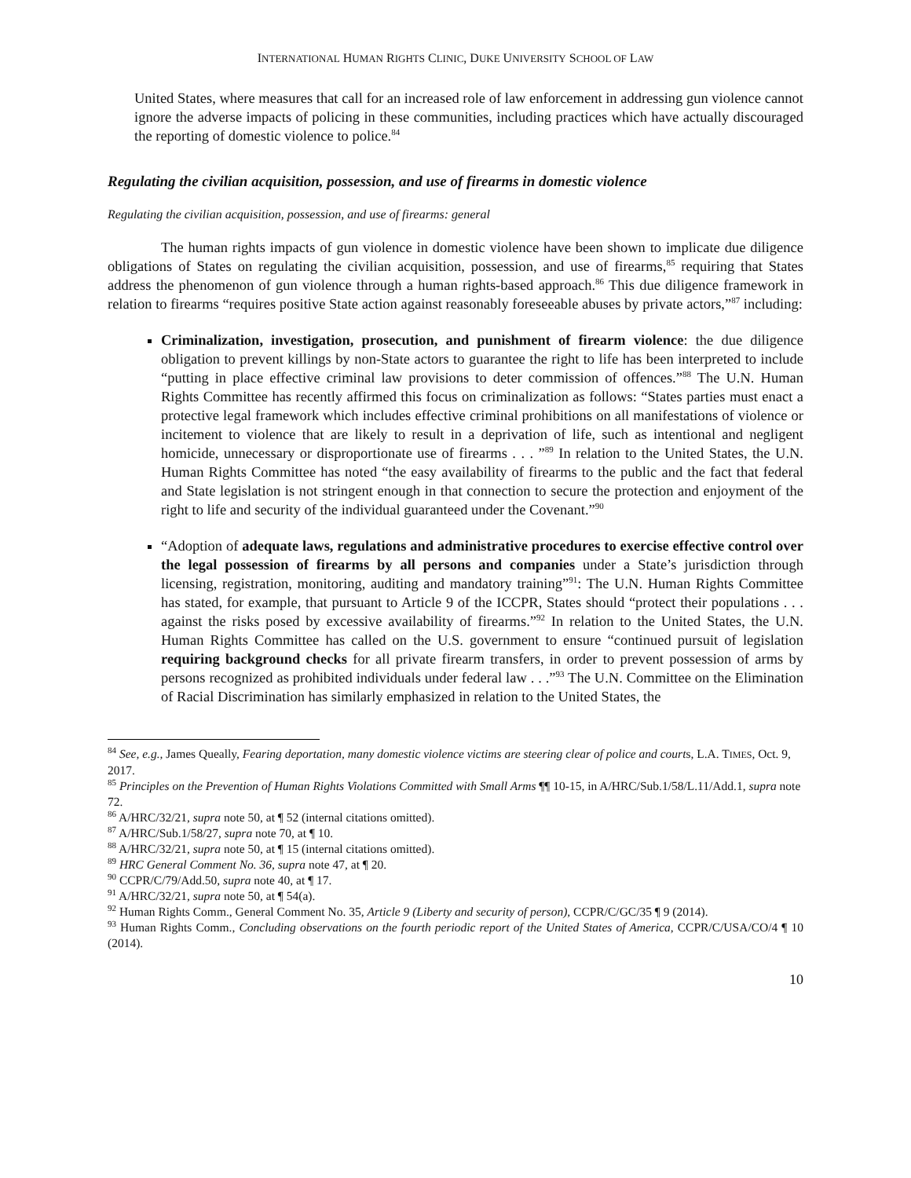INTERNATIONAL HUMAN RIGHTS CLINIC, DUKE UNIVERSITY SCHOOL OF LAW
United States, where measures that call for an increased role of law enforcement in addressing gun violence cannot ignore the adverse impacts of policing in these communities, including practices which have actually discouraged the reporting of domestic violence to police.<sup>84</sup>
Regulating the civilian acquisition, possession, and use of firearms in domestic violence
Regulating the civilian acquisition, possession, and use of firearms: general
The human rights impacts of gun violence in domestic violence have been shown to implicate due diligence obligations of States on regulating the civilian acquisition, possession, and use of firearms,<sup>85</sup> requiring that States address the phenomenon of gun violence through a human rights-based approach.<sup>86</sup> This due diligence framework in relation to firearms “requires positive State action against reasonably foreseeable abuses by private actors,”<sup>87</sup> including:
Criminalization, investigation, prosecution, and punishment of firearm violence: the due diligence obligation to prevent killings by non-State actors to guarantee the right to life has been interpreted to include “putting in place effective criminal law provisions to deter commission of offences.”<sup>88</sup> The U.N. Human Rights Committee has recently affirmed this focus on criminalization as follows: “States parties must enact a protective legal framework which includes effective criminal prohibitions on all manifestations of violence or incitement to violence that are likely to result in a deprivation of life, such as intentional and negligent homicide, unnecessary or disproportionate use of firearms . . . ”<sup>89</sup> In relation to the United States, the U.N. Human Rights Committee has noted “the easy availability of firearms to the public and the fact that federal and State legislation is not stringent enough in that connection to secure the protection and enjoyment of the right to life and security of the individual guaranteed under the Covenant.”<sup>90</sup>
“Adoption of adequate laws, regulations and administrative procedures to exercise effective control over the legal possession of firearms by all persons and companies under a State’s jurisdiction through licensing, registration, monitoring, auditing and mandatory training”<sup>91</sup>: The U.N. Human Rights Committee has stated, for example, that pursuant to Article 9 of the ICCPR, States should “protect their populations . . . against the risks posed by excessive availability of firearms.”<sup>92</sup> In relation to the United States, the U.N. Human Rights Committee has called on the U.S. government to ensure “continued pursuit of legislation requiring background checks for all private firearm transfers, in order to prevent possession of arms by persons recognized as prohibited individuals under federal law . . .”<sup>93</sup> The U.N. Committee on the Elimination of Racial Discrimination has similarly emphasized in relation to the United States, the
<sup>84</sup> See, e.g., James Queally, Fearing deportation, many domestic violence victims are steering clear of police and courts, L.A. TIMES, Oct. 9, 2017.
<sup>85</sup> Principles on the Prevention of Human Rights Violations Committed with Small Arms ¶¶ 10-15, in A/HRC/Sub.1/58/L.11/Add.1, supra note 72.
<sup>86</sup> A/HRC/32/21, supra note 50, at ¶ 52 (internal citations omitted).
<sup>87</sup> A/HRC/Sub.1/58/27, supra note 70, at ¶ 10.
<sup>88</sup> A/HRC/32/21, supra note 50, at ¶ 15 (internal citations omitted).
<sup>89</sup> HRC General Comment No. 36, supra note 47, at ¶ 20.
<sup>90</sup> CCPR/C/79/Add.50, supra note 40, at ¶ 17.
<sup>91</sup> A/HRC/32/21, supra note 50, at ¶ 54(a).
<sup>92</sup> Human Rights Comm., General Comment No. 35, Article 9 (Liberty and security of person), CCPR/C/GC/35 ¶ 9 (2014).
<sup>93</sup> Human Rights Comm., Concluding observations on the fourth periodic report of the United States of America, CCPR/C/USA/CO/4 ¶ 10 (2014).
10